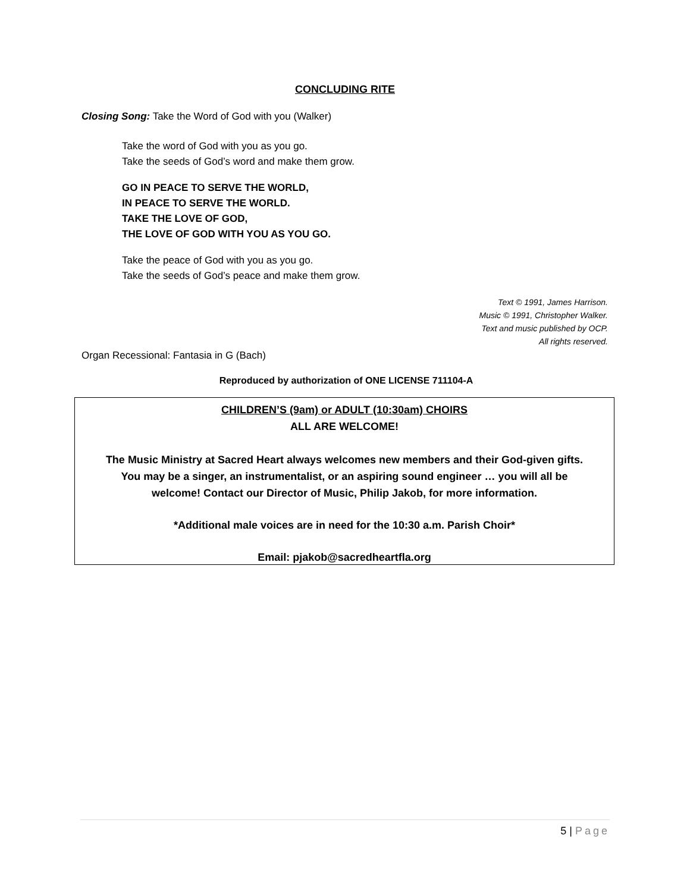CONCLUDING RITE
Closing Song: Take the Word of God with you (Walker)
Take the word of God with you as you go.
Take the seeds of God’s word and make them grow.
GO IN PEACE TO SERVE THE WORLD,
IN PEACE TO SERVE THE WORLD.
TAKE THE LOVE OF GOD,
THE LOVE OF GOD WITH YOU AS YOU GO.
Take the peace of God with you as you go.
Take the seeds of God’s peace and make them grow.
Text © 1991, James Harrison.
Music © 1991, Christopher Walker.
Text and music published by OCP.
All rights reserved.
Organ Recessional: Fantasia in G (Bach)
Reproduced by authorization of ONE LICENSE 711104-A
CHILDREN’S (9am) or ADULT (10:30am) CHOIRS
ALL ARE WELCOME!
The Music Ministry at Sacred Heart always welcomes new members and their God-given gifts.
You may be a singer, an instrumentalist, or an aspiring sound engineer … you will all be
welcome! Contact our Director of Music, Philip Jakob, for more information.
*Additional male voices are in need for the 10:30 a.m. Parish Choir*
Email: pjakob@sacredheartfla.org
5 | Page